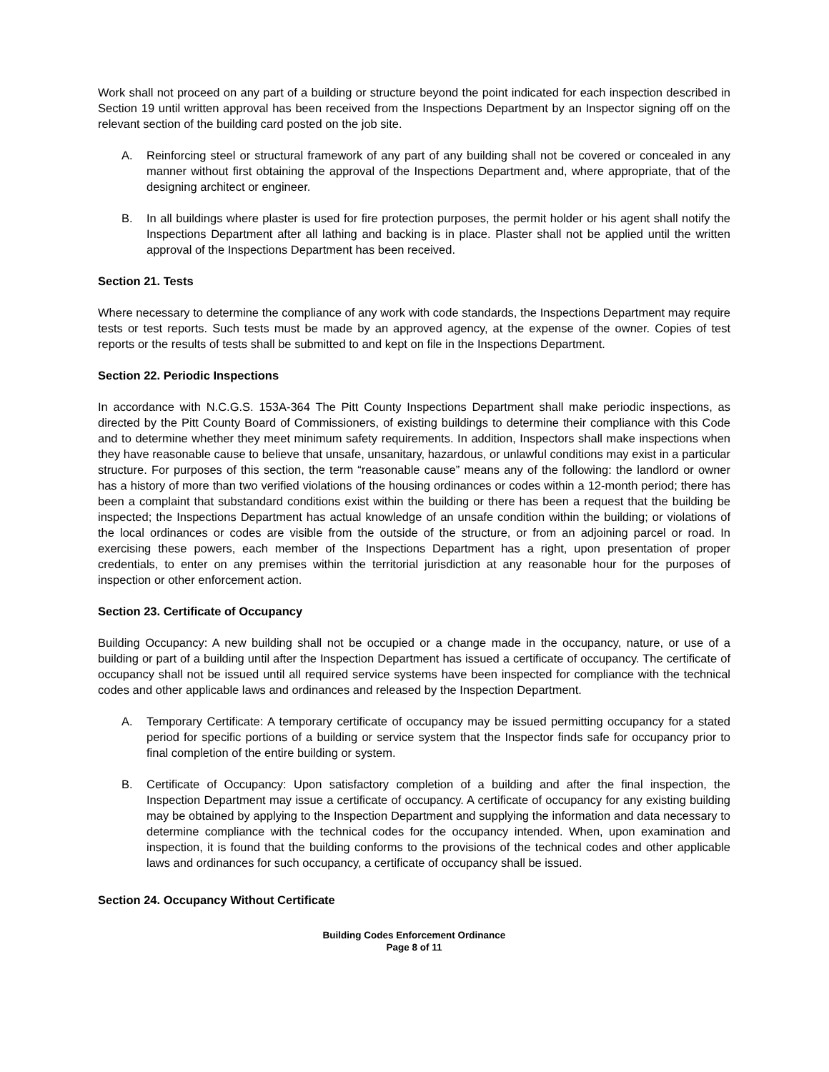Work shall not proceed on any part of a building or structure beyond the point indicated for each inspection described in Section 19 until written approval has been received from the Inspections Department by an Inspector signing off on the relevant section of the building card posted on the job site.
A. Reinforcing steel or structural framework of any part of any building shall not be covered or concealed in any manner without first obtaining the approval of the Inspections Department and, where appropriate, that of the designing architect or engineer.
B. In all buildings where plaster is used for fire protection purposes, the permit holder or his agent shall notify the Inspections Department after all lathing and backing is in place. Plaster shall not be applied until the written approval of the Inspections Department has been received.
Section 21. Tests
Where necessary to determine the compliance of any work with code standards, the Inspections Department may require tests or test reports. Such tests must be made by an approved agency, at the expense of the owner. Copies of test reports or the results of tests shall be submitted to and kept on file in the Inspections Department.
Section 22. Periodic Inspections
In accordance with N.C.G.S. 153A-364 The Pitt County Inspections Department shall make periodic inspections, as directed by the Pitt County Board of Commissioners, of existing buildings to determine their compliance with this Code and to determine whether they meet minimum safety requirements. In addition, Inspectors shall make inspections when they have reasonable cause to believe that unsafe, unsanitary, hazardous, or unlawful conditions may exist in a particular structure. For purposes of this section, the term “reasonable cause” means any of the following: the landlord or owner has a history of more than two verified violations of the housing ordinances or codes within a 12-month period; there has been a complaint that substandard conditions exist within the building or there has been a request that the building be inspected; the Inspections Department has actual knowledge of an unsafe condition within the building; or violations of the local ordinances or codes are visible from the outside of the structure, or from an adjoining parcel or road. In exercising these powers, each member of the Inspections Department has a right, upon presentation of proper credentials, to enter on any premises within the territorial jurisdiction at any reasonable hour for the purposes of inspection or other enforcement action.
Section 23. Certificate of Occupancy
Building Occupancy: A new building shall not be occupied or a change made in the occupancy, nature, or use of a building or part of a building until after the Inspection Department has issued a certificate of occupancy. The certificate of occupancy shall not be issued until all required service systems have been inspected for compliance with the technical codes and other applicable laws and ordinances and released by the Inspection Department.
A. Temporary Certificate: A temporary certificate of occupancy may be issued permitting occupancy for a stated period for specific portions of a building or service system that the Inspector finds safe for occupancy prior to final completion of the entire building or system.
B. Certificate of Occupancy: Upon satisfactory completion of a building and after the final inspection, the Inspection Department may issue a certificate of occupancy. A certificate of occupancy for any existing building may be obtained by applying to the Inspection Department and supplying the information and data necessary to determine compliance with the technical codes for the occupancy intended. When, upon examination and inspection, it is found that the building conforms to the provisions of the technical codes and other applicable laws and ordinances for such occupancy, a certificate of occupancy shall be issued.
Section 24. Occupancy Without Certificate
Building Codes Enforcement Ordinance
Page 8 of 11